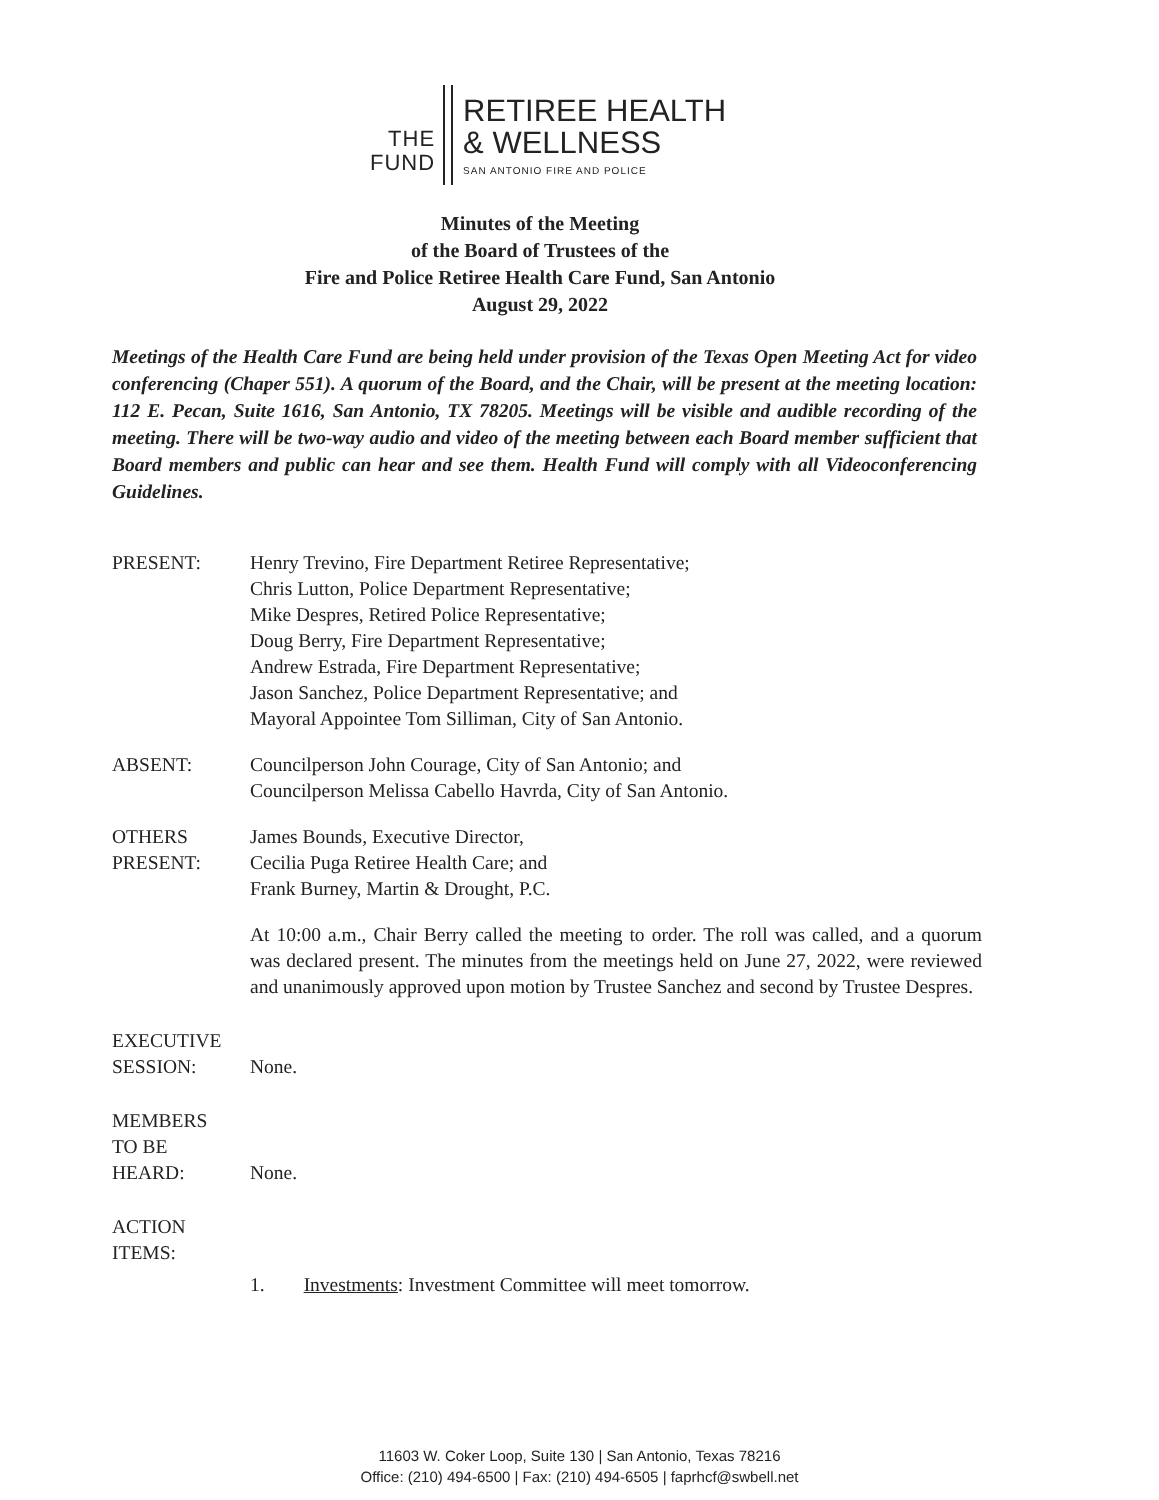THE
FUND
RETIREE HEALTH
& WELLNESS
SAN ANTONIO FIRE AND POLICE
Minutes of the Meeting
of the Board of Trustees of the
Fire and Police Retiree Health Care Fund, San Antonio
August 29, 2022
Meetings of the Health Care Fund are being held under provision of the Texas Open Meeting Act for video conferencing (Chaper 551). A quorum of the Board, and the Chair, will be present at the meeting location: 112 E. Pecan, Suite 1616, San Antonio, TX 78205. Meetings will be visible and audible recording of the meeting. There will be two-way audio and video of the meeting between each Board member sufficient that Board members and public can hear and see them. Health Fund will comply with all Videoconferencing Guidelines.
PRESENT: Henry Trevino, Fire Department Retiree Representative;
Chris Lutton, Police Department Representative;
Mike Despres, Retired Police Representative;
Doug Berry, Fire Department Representative;
Andrew Estrada, Fire Department Representative;
Jason Sanchez, Police Department Representative; and
Mayoral Appointee Tom Silliman, City of San Antonio.
ABSENT: Councilperson John Courage, City of San Antonio; and
Councilperson Melissa Cabello Havrda, City of San Antonio.
OTHERS
PRESENT:
James Bounds, Executive Director,
Cecilia Puga Retiree Health Care; and
Frank Burney, Martin & Drought, P.C.
At 10:00 a.m., Chair Berry called the meeting to order. The roll was called, and a quorum was declared present. The minutes from the meetings held on June 27, 2022, were reviewed and unanimously approved upon motion by Trustee Sanchez and second by Trustee Despres.
EXECUTIVE
SESSION:
None.
MEMBERS
TO BE
HEARD:
None.
ACTION
ITEMS:
1. Investments: Investment Committee will meet tomorrow.
11603 W. Coker Loop, Suite 130 | San Antonio, Texas 78216
Office: (210) 494-6500 | Fax: (210) 494-6505 | faprhcf@swbell.net